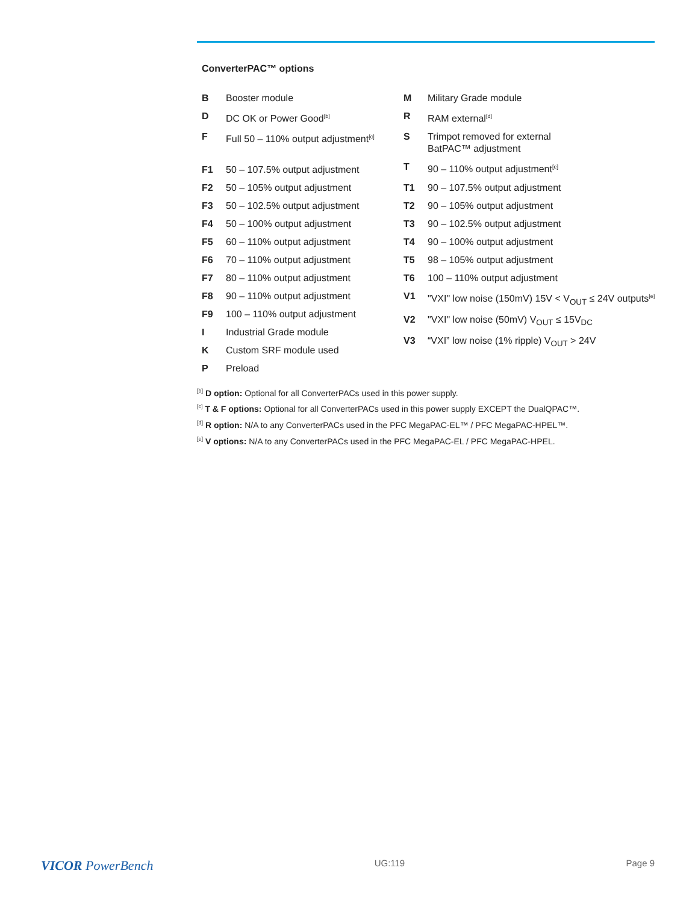ConverterPAC™ options
B Booster module
D DC OK or Power Good<sup>[b]</sup>
F Full 50 – 110% output adjustment<sup>[c]</sup>
F1 50 – 107.5% output adjustment
F2 50 – 105% output adjustment
F3 50 – 102.5% output adjustment
F4 50 – 100% output adjustment
F5 60 – 110% output adjustment
F6 70 – 110% output adjustment
F7 80 – 110% output adjustment
F8 90 – 110% output adjustment
F9 100 – 110% output adjustment
I Industrial Grade module
K Custom SRF module used
P Preload
M Military Grade module
R RAM external<sup>[d]</sup>
S Trimpot removed for external
BatPAC™ adjustment
T 90 – 110% output adjustment<sup>[e]</sup>
T1 90 – 107.5% output adjustment
T2 90 – 105% output adjustment
T3 90 – 102.5% output adjustment
T4 90 – 100% output adjustment
T5 98 – 105% output adjustment
T6 100 – 110% output adjustment
V1 "VXI" low noise (150mV) 15V < V<sub>OUT</sub> ≤ 24V outputs<sup>[e]</sup>
V2 "VXI" low noise (50mV) V<sub>OUT</sub> ≤ 15V<sub>DC</sub>
V3 “VXI” low noise (1% ripple) V<sub>OUT</sub> > 24V
<sup>[b]</sup> D option: Optional for all ConverterPACs used in this power supply.
<sup>[c]</sup> T & F options: Optional for all ConverterPACs used in this power supply EXCEPT the DualQPAC™.
<sup>[d]</sup> R option: N/A to any ConverterPACs used in the PFC MegaPAC-EL™ / PFC MegaPAC-HPEL™.
<sup>[e]</sup> V options: N/A to any ConverterPACs used in the PFC MegaPAC-EL / PFC MegaPAC-HPEL.
VICOR PowerBench UG:119 Page 9